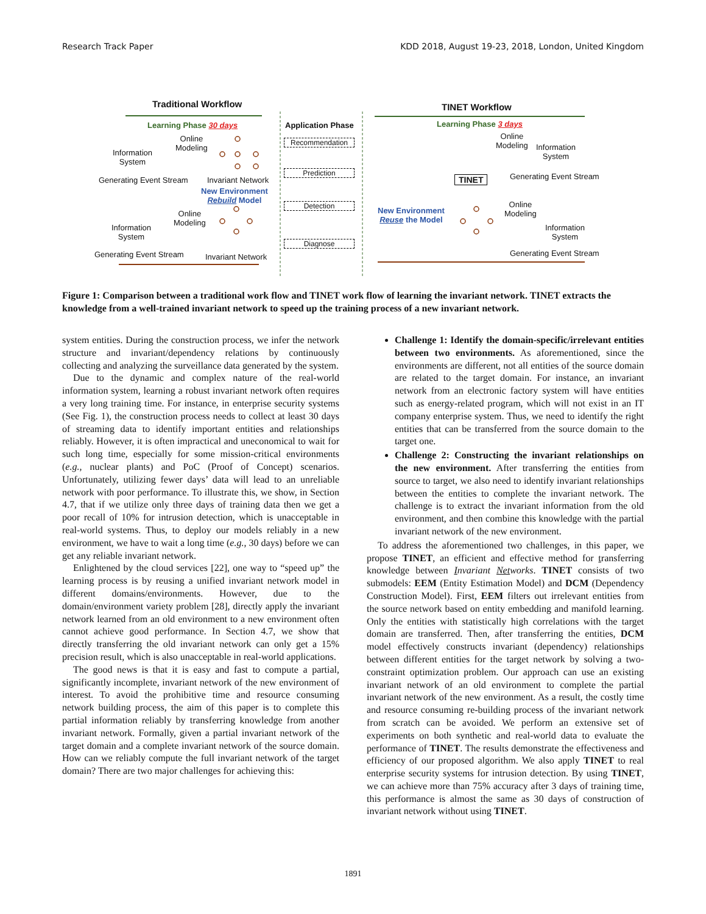Research Track Paper KDD 2018, August 19-23, 2018, London, United Kingdom
Traditional Workflow TINET Workflow
Learning Phase 30 days Application Phase Learning Phase 3 days
Information
System
Online
Modeling
Generating Event Stream Invariant Network
New Environment
Rebuild Model
Information
System
Online
Modeling
Generating Event Stream Invariant Network
Recommendation
Prediction
Detection
Diagnose
Online
Modeling
Information
System
Generating Event Stream
TINET
New Environment
Reuse the Model
Online
Modeling
Information
System
Generating Event Stream
Figure 1: Comparison between a traditional work flow and TINET work flow of learning the invariant network. TINET extracts the knowledge from a well-trained invariant network to speed up the training process of a new invariant network.
system entities. During the construction process, we infer the network structure and invariant/dependency relations by continuously collecting and analyzing the surveillance data generated by the system.
Due to the dynamic and complex nature of the real-world information system, learning a robust invariant network often requires a very long training time. For instance, in enterprise security systems (See Fig. 1), the construction process needs to collect at least 30 days of streaming data to identify important entities and relationships reliably. However, it is often impractical and uneconomical to wait for such long time, especially for some mission-critical environments (e.g., nuclear plants) and PoC (Proof of Concept) scenarios. Unfortunately, utilizing fewer days’ data will lead to an unreliable network with poor performance. To illustrate this, we show, in Section 4.7, that if we utilize only three days of training data then we get a poor recall of 10% for intrusion detection, which is unacceptable in real-world systems. Thus, to deploy our models reliably in a new environment, we have to wait a long time (e.g., 30 days) before we can get any reliable invariant network.
Enlightened by the cloud services [22], one way to “speed up” the learning process is by reusing a unified invariant network model in different domains/environments. However, due to the domain/environment variety problem [28], directly apply the invariant network learned from an old environment to a new environment often cannot achieve good performance. In Section 4.7, we show that directly transferring the old invariant network can only get a 15% precision result, which is also unacceptable in real-world applications.
The good news is that it is easy and fast to compute a partial, significantly incomplete, invariant network of the new environment of interest. To avoid the prohibitive time and resource consuming network building process, the aim of this paper is to complete this partial information reliably by transferring knowledge from another invariant network. Formally, given a partial invariant network of the target domain and a complete invariant network of the source domain. How can we reliably compute the full invariant network of the target domain? There are two major challenges for achieving this:
Challenge 1: Identify the domain-specific/irrelevant entities between two environments. As aforementioned, since the environments are different, not all entities of the source domain are related to the target domain. For instance, an invariant network from an electronic factory system will have entities such as energy-related program, which will not exist in an IT company enterprise system. Thus, we need to identify the right entities that can be transferred from the source domain to the target one.
Challenge 2: Constructing the invariant relationships on the new environment. After transferring the entities from source to target, we also need to identify invariant relationships between the entities to complete the invariant network. The challenge is to extract the invariant information from the old environment, and then combine this knowledge with the partial invariant network of the new environment.
To address the aforementioned two challenges, in this paper, we propose TINET, an efficient and effective method for transferring knowledge between Invariant Networks. TINET consists of two submodels: EEM (Entity Estimation Model) and DCM (Dependency Construction Model). First, EEM filters out irrelevant entities from the source network based on entity embedding and manifold learning. Only the entities with statistically high correlations with the target domain are transferred. Then, after transferring the entities, DCM model effectively constructs invariant (dependency) relationships between different entities for the target network by solving a two-constraint optimization problem. Our approach can use an existing invariant network of an old environment to complete the partial invariant network of the new environment. As a result, the costly time and resource consuming re-building process of the invariant network from scratch can be avoided. We perform an extensive set of experiments on both synthetic and real-world data to evaluate the performance of TINET. The results demonstrate the effectiveness and efficiency of our proposed algorithm. We also apply TINET to real enterprise security systems for intrusion detection. By using TINET, we can achieve more than 75% accuracy after 3 days of training time, this performance is almost the same as 30 days of construction of invariant network without using TINET.
1891